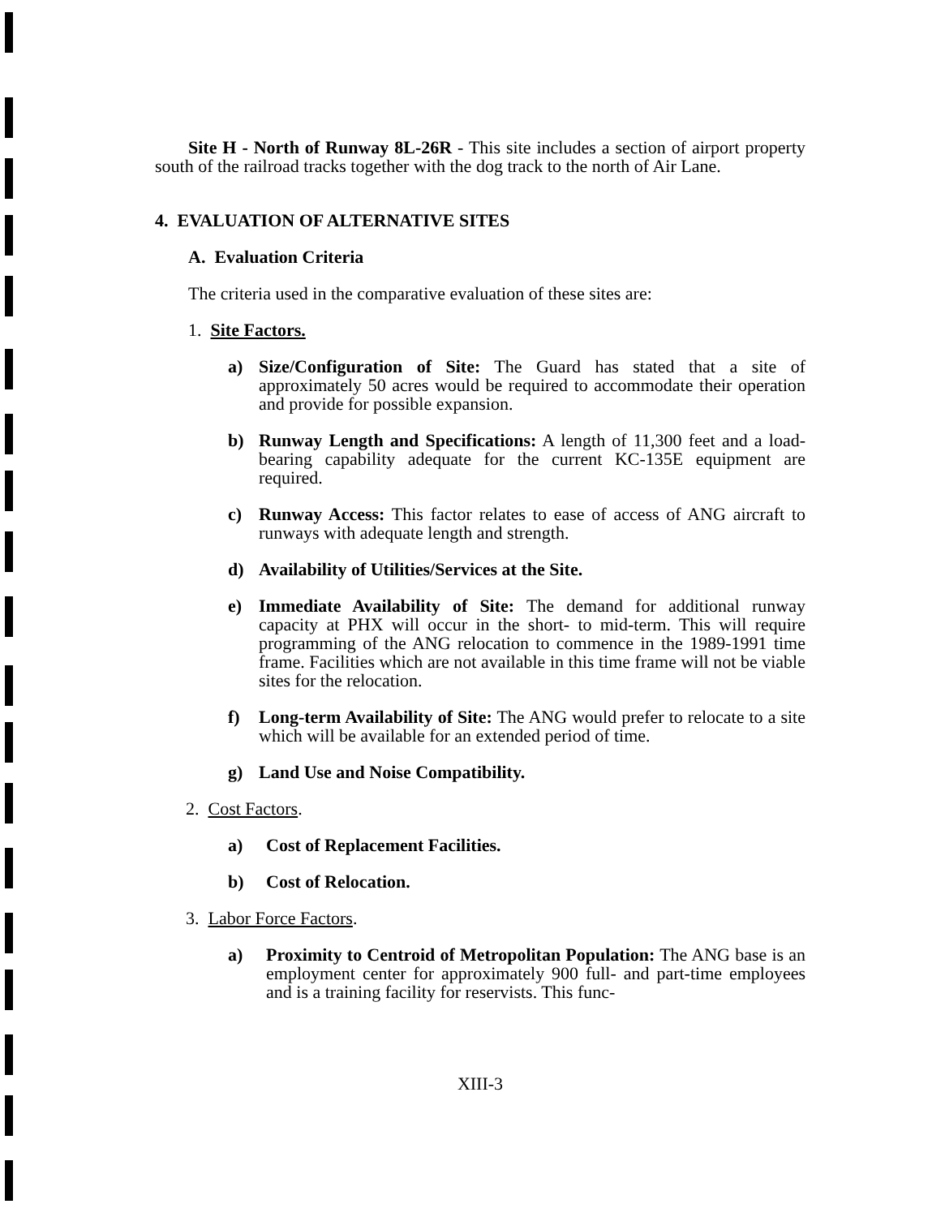Site H - North of Runway 8L-26R - This site includes a section of airport property south of the railroad tracks together with the dog track to the north of Air Lane.
4. EVALUATION OF ALTERNATIVE SITES
A. Evaluation Criteria
The criteria used in the comparative evaluation of these sites are:
1. Site Factors.
a) Size/Configuration of Site: The Guard has stated that a site of approximately 50 acres would be required to accommodate their operation and provide for possible expansion.
b) Runway Length and Specifications: A length of 11,300 feet and a load-bearing capability adequate for the current KC-135E equipment are required.
c) Runway Access: This factor relates to ease of access of ANG aircraft to runways with adequate length and strength.
d) Availability of Utilities/Services at the Site.
e) Immediate Availability of Site: The demand for additional runway capacity at PHX will occur in the short- to mid-term. This will require programming of the ANG relocation to commence in the 1989-1991 time frame. Facilities which are not available in this time frame will not be viable sites for the relocation.
f) Long-term Availability of Site: The ANG would prefer to relocate to a site which will be available for an extended period of time.
g) Land Use and Noise Compatibility.
2. Cost Factors.
a) Cost of Replacement Facilities.
b) Cost of Relocation.
3. Labor Force Factors.
a) Proximity to Centroid of Metropolitan Population: The ANG base is an employment center for approximately 900 full- and part-time employees and is a training facility for reservists. This func-
XIII-3